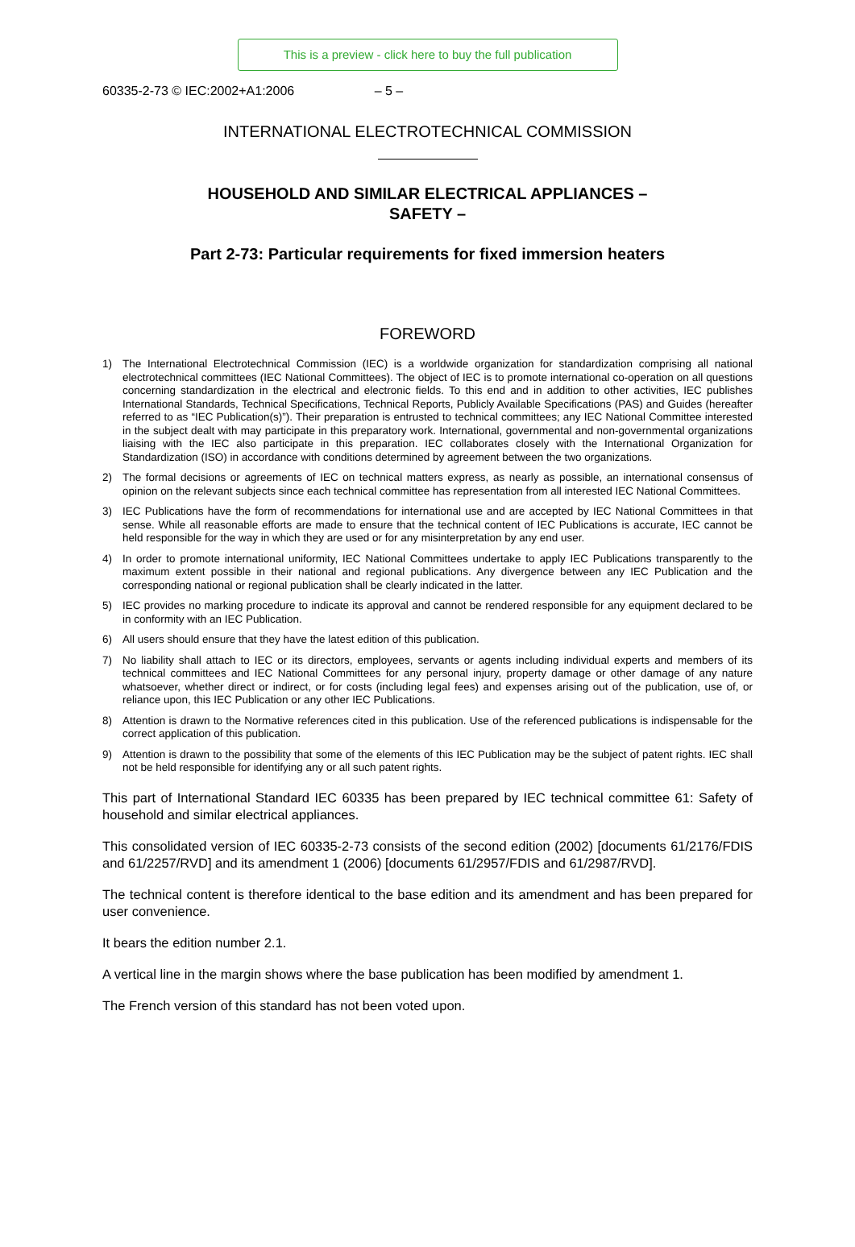This is a preview - click here to buy the full publication
60335-2-73 © IEC:2002+A1:2006 – 5 –
INTERNATIONAL ELECTROTECHNICAL COMMISSION
HOUSEHOLD AND SIMILAR ELECTRICAL APPLIANCES –
SAFETY –
Part 2-73: Particular requirements for fixed immersion heaters
FOREWORD
1) The International Electrotechnical Commission (IEC) is a worldwide organization for standardization comprising all national electrotechnical committees (IEC National Committees). The object of IEC is to promote international co-operation on all questions concerning standardization in the electrical and electronic fields. To this end and in addition to other activities, IEC publishes International Standards, Technical Specifications, Technical Reports, Publicly Available Specifications (PAS) and Guides (hereafter referred to as “IEC Publication(s)”). Their preparation is entrusted to technical committees; any IEC National Committee interested in the subject dealt with may participate in this preparatory work. International, governmental and non-governmental organizations liaising with the IEC also participate in this preparation. IEC collaborates closely with the International Organization for Standardization (ISO) in accordance with conditions determined by agreement between the two organizations.
2) The formal decisions or agreements of IEC on technical matters express, as nearly as possible, an international consensus of opinion on the relevant subjects since each technical committee has representation from all interested IEC National Committees.
3) IEC Publications have the form of recommendations for international use and are accepted by IEC National Committees in that sense. While all reasonable efforts are made to ensure that the technical content of IEC Publications is accurate, IEC cannot be held responsible for the way in which they are used or for any misinterpretation by any end user.
4) In order to promote international uniformity, IEC National Committees undertake to apply IEC Publications transparently to the maximum extent possible in their national and regional publications. Any divergence between any IEC Publication and the corresponding national or regional publication shall be clearly indicated in the latter.
5) IEC provides no marking procedure to indicate its approval and cannot be rendered responsible for any equipment declared to be in conformity with an IEC Publication.
6) All users should ensure that they have the latest edition of this publication.
7) No liability shall attach to IEC or its directors, employees, servants or agents including individual experts and members of its technical committees and IEC National Committees for any personal injury, property damage or other damage of any nature whatsoever, whether direct or indirect, or for costs (including legal fees) and expenses arising out of the publication, use of, or reliance upon, this IEC Publication or any other IEC Publications.
8) Attention is drawn to the Normative references cited in this publication. Use of the referenced publications is indispensable for the correct application of this publication.
9) Attention is drawn to the possibility that some of the elements of this IEC Publication may be the subject of patent rights. IEC shall not be held responsible for identifying any or all such patent rights.
This part of International Standard IEC 60335 has been prepared by IEC technical committee 61: Safety of household and similar electrical appliances.
This consolidated version of IEC 60335-2-73 consists of the second edition (2002) [documents 61/2176/FDIS and 61/2257/RVD] and its amendment 1 (2006) [documents 61/2957/FDIS and 61/2987/RVD].
The technical content is therefore identical to the base edition and its amendment and has been prepared for user convenience.
It bears the edition number 2.1.
A vertical line in the margin shows where the base publication has been modified by amendment 1.
The French version of this standard has not been voted upon.